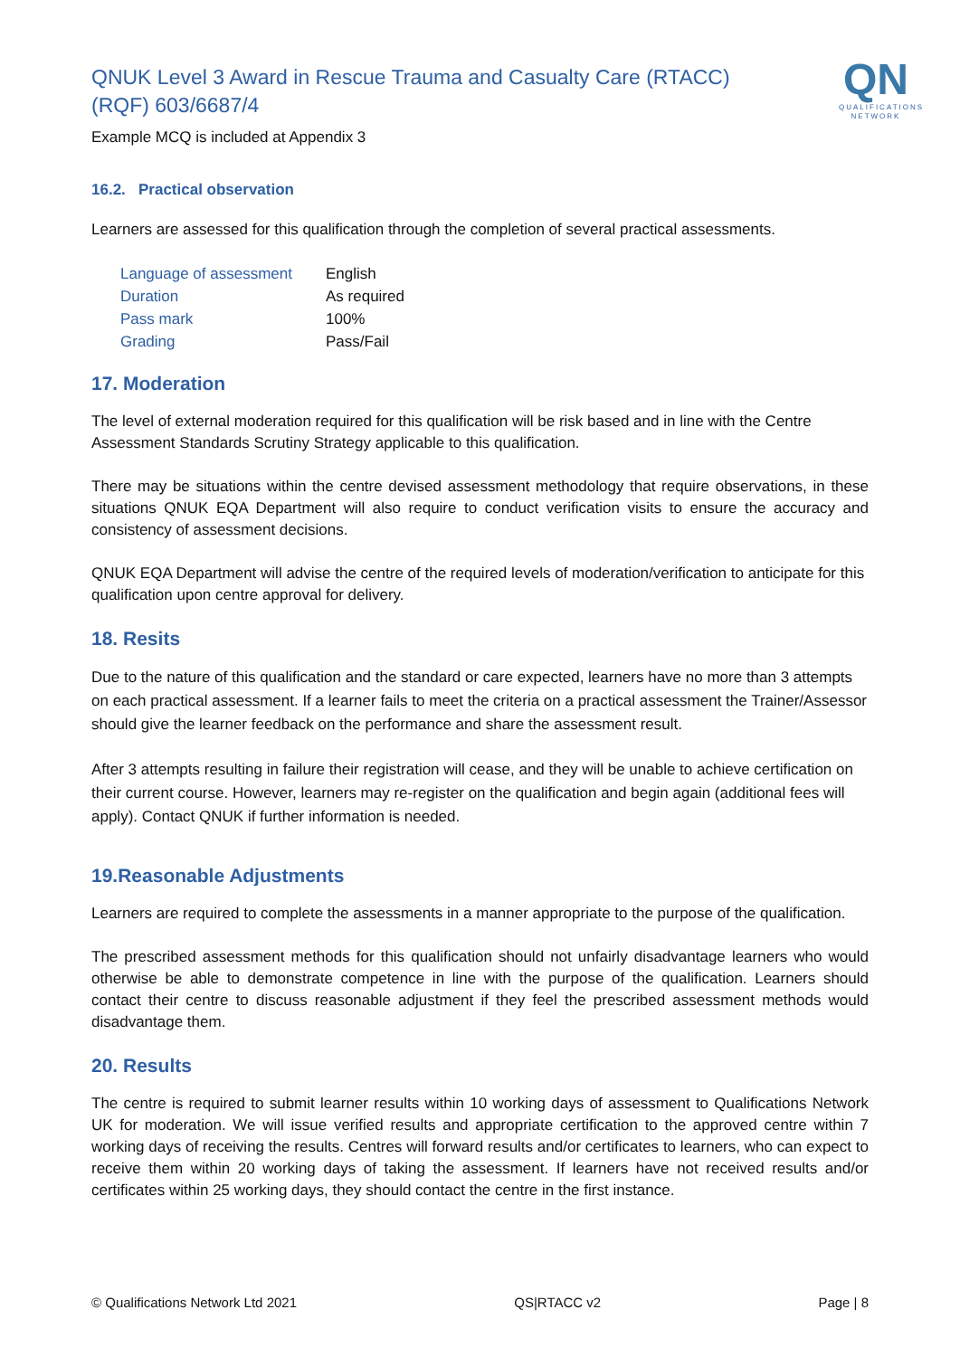QN
QUALIFICATIONS
NETWORK
QNUK Level 3 Award in Rescue Trauma and Casualty Care (RTACC) (RQF) 603/6687/4
Example MCQ is included at Appendix 3
16.2. Practical observation
Learners are assessed for this qualification through the completion of several practical assessments.
| Language of assessment | English |
| Duration | As required |
| Pass mark | 100% |
| Grading | Pass/Fail |
17. Moderation
The level of external moderation required for this qualification will be risk based and in line with the Centre Assessment Standards Scrutiny Strategy applicable to this qualification.
There may be situations within the centre devised assessment methodology that require observations, in these situations QNUK EQA Department will also require to conduct verification visits to ensure the accuracy and consistency of assessment decisions.
QNUK EQA Department will advise the centre of the required levels of moderation/verification to anticipate for this qualification upon centre approval for delivery.
18. Resits
Due to the nature of this qualification and the standard or care expected, learners have no more than 3 attempts on each practical assessment. If a learner fails to meet the criteria on a practical assessment the Trainer/Assessor should give the learner feedback on the performance and share the assessment result.
After 3 attempts resulting in failure their registration will cease, and they will be unable to achieve certification on their current course. However, learners may re-register on the qualification and begin again (additional fees will apply). Contact QNUK if further information is needed.
19.Reasonable Adjustments
Learners are required to complete the assessments in a manner appropriate to the purpose of the qualification.
The prescribed assessment methods for this qualification should not unfairly disadvantage learners who would otherwise be able to demonstrate competence in line with the purpose of the qualification. Learners should contact their centre to discuss reasonable adjustment if they feel the prescribed assessment methods would disadvantage them.
20. Results
The centre is required to submit learner results within 10 working days of assessment to Qualifications Network UK for moderation. We will issue verified results and appropriate certification to the approved centre within 7 working days of receiving the results. Centres will forward results and/or certificates to learners, who can expect to receive them within 20 working days of taking the assessment. If learners have not received results and/or certificates within 25 working days, they should contact the centre in the first instance.
© Qualifications Network Ltd 2021 QS|RTACC v2 Page | 8